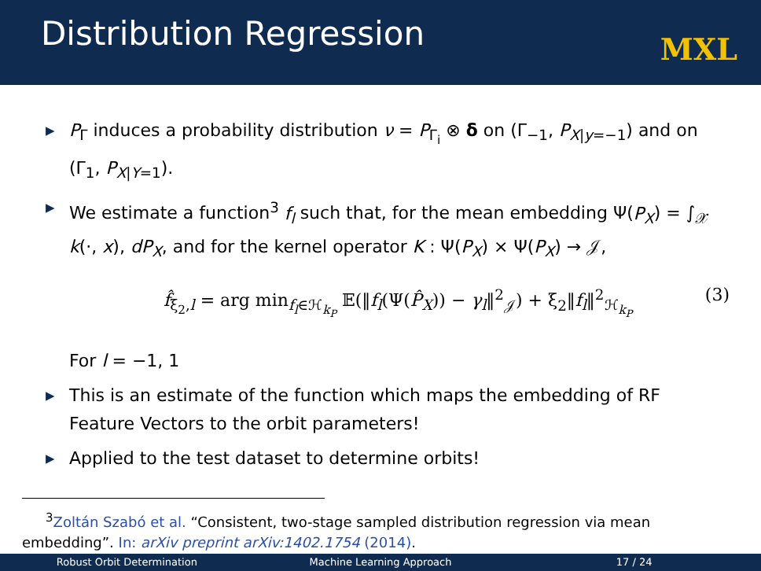Distribution Regression MXL
▶ P<sub>Γ</sub> induces a probability distribution ν = P<sub>Γ<sub>i</sub></sub> ⊗ δ on (Γ<sub>−1</sub>, P<sub>X|y=−1</sub>) and on (Γ<sub>1</sub>, P<sub>X|Y=1</sub>).
▶ We estimate a function<sup>3</sup> f<sub>l</sub> such that, for the mean embedding Ψ(P<sub>X</sub>) = ∫<sub>𝒳</sub> k(·, x), dP<sub>X</sub>, and for the kernel operator K : Ψ(P<sub>X</sub>) × Ψ(P<sub>X</sub>) → 𝒥,
f̂<sub>ξ<sub>2</sub>,l</sub> = arg min<sub>f<sub>l</sub>∈ℋ<sub>k<sub>P</sub></sub></sub> 𝔼(‖f<sub>l</sub>(Ψ(P̂<sub>X</sub>)) − γ<sub>l</sub>‖<sup>2</sup><sub>𝒥</sub>) + ξ<sub>2</sub>‖f<sub>l</sub>‖<sup>2</sup><sub>ℋ<sub>k<sub>P</sub></sub></sub> (3)
For l = −1, 1
▶ This is an estimate of the function which maps the embedding of RF Feature Vectors to the orbit parameters!
▶ Applied to the test dataset to determine orbits!
<sup>3</sup> Zoltán Szabó et al. “Consistent, two-stage sampled distribution regression via mean embedding”. In: arXiv preprint arXiv:1402.1754 (2014).
Robust Orbit Determination Machine Learning Approach 17 / 24